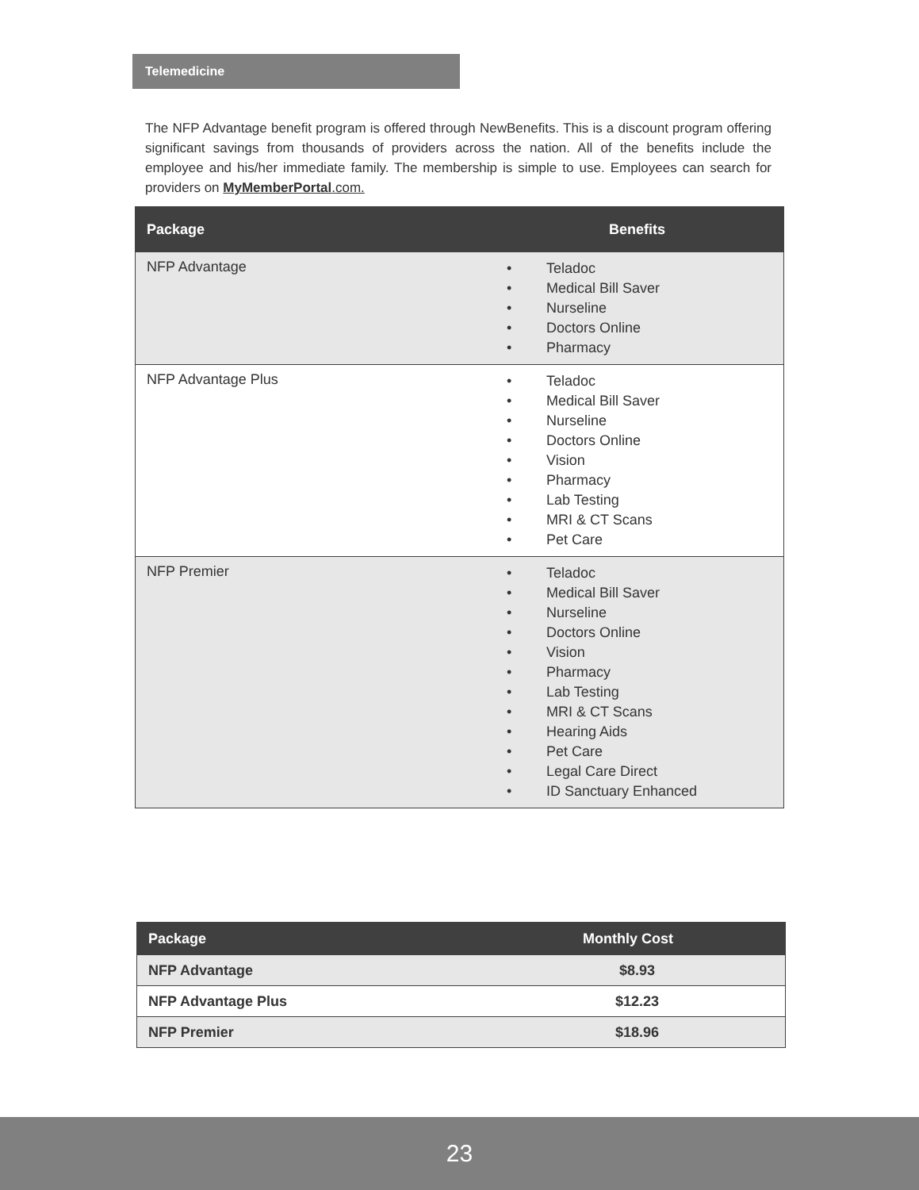Telemedicine
The NFP Advantage benefit program is offered through NewBenefits. This is a discount program offering significant savings from thousands of providers across the nation. All of the benefits include the employee and his/her immediate family. The membership is simple to use. Employees can search for providers on MyMemberPortal.com.
| Package | Benefits |
| --- | --- |
| NFP Advantage | • Teladoc • Medical Bill Saver • Nurseline • Doctors Online • Pharmacy |
| NFP Advantage Plus | • Teladoc • Medical Bill Saver • Nurseline • Doctors Online • Vision • Pharmacy • Lab Testing • MRI & CT Scans • Pet Care |
| NFP Premier | • Teladoc • Medical Bill Saver • Nurseline • Doctors Online • Vision • Pharmacy • Lab Testing • MRI & CT Scans • Hearing Aids • Pet Care • Legal Care Direct • ID Sanctuary Enhanced |
| Package | Monthly Cost |
| --- | --- |
| NFP Advantage | $8.93 |
| NFP Advantage Plus | $12.23 |
| NFP Premier | $18.96 |
23